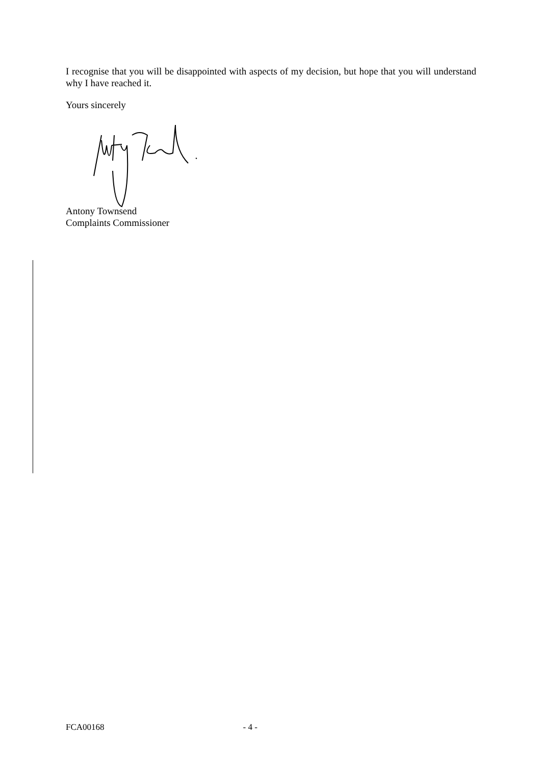I recognise that you will be disappointed with aspects of my decision, but hope that you will understand why I have reached it.
Yours sincerely
Antony Townsend
Complaints Commissioner
FCA00168 - 4 -